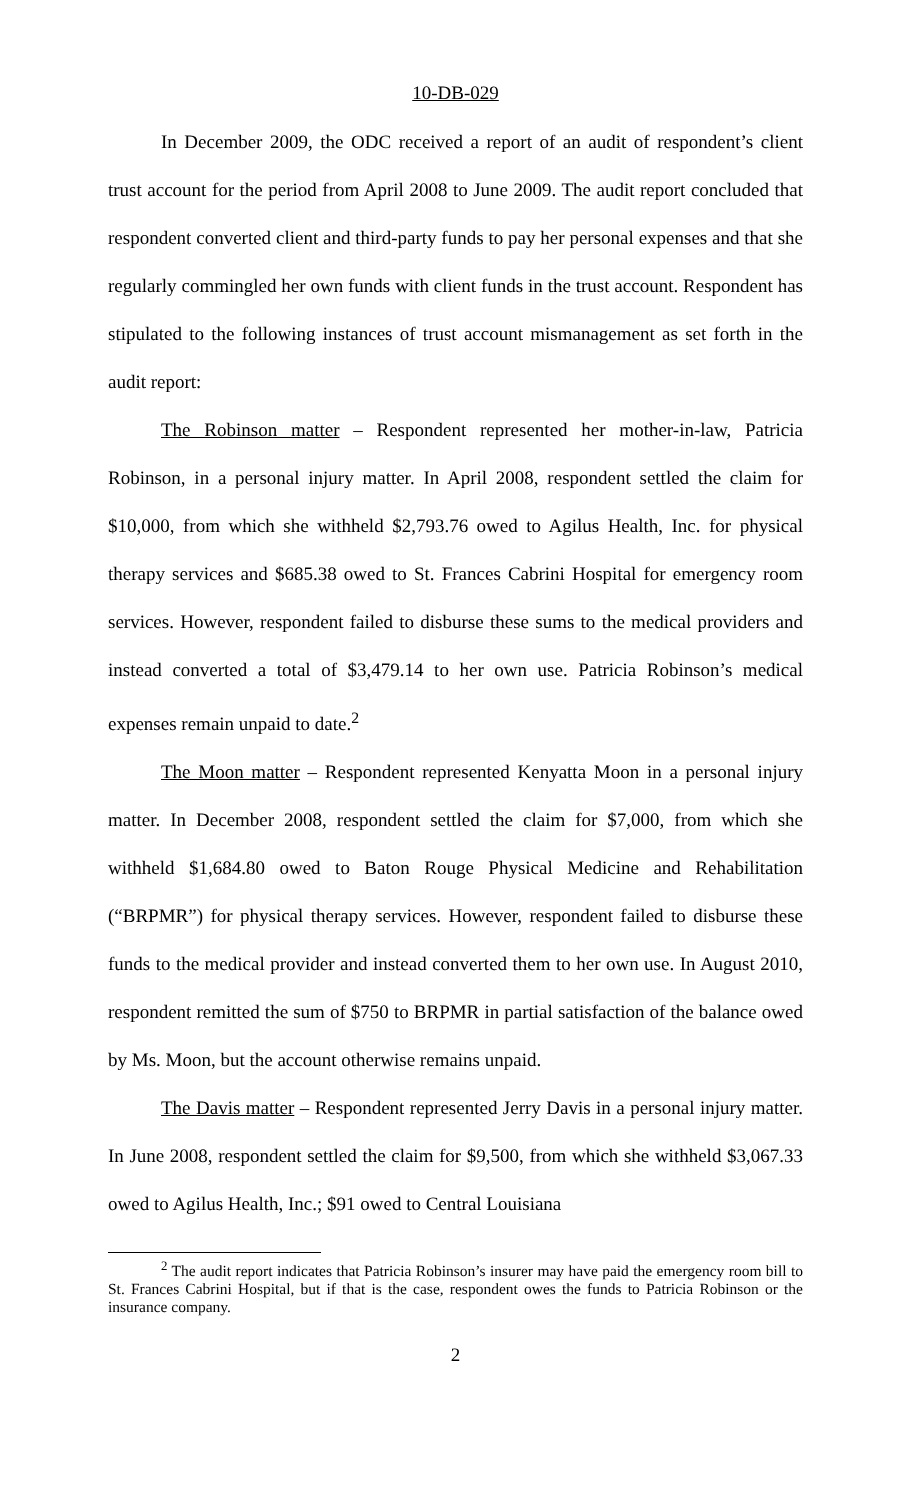10-DB-029
In December 2009, the ODC received a report of an audit of respondent’s client trust account for the period from April 2008 to June 2009. The audit report concluded that respondent converted client and third-party funds to pay her personal expenses and that she regularly commingled her own funds with client funds in the trust account. Respondent has stipulated to the following instances of trust account mismanagement as set forth in the audit report:
The Robinson matter – Respondent represented her mother-in-law, Patricia Robinson, in a personal injury matter. In April 2008, respondent settled the claim for $10,000, from which she withheld $2,793.76 owed to Agilus Health, Inc. for physical therapy services and $685.38 owed to St. Frances Cabrini Hospital for emergency room services. However, respondent failed to disburse these sums to the medical providers and instead converted a total of $3,479.14 to her own use. Patricia Robinson’s medical expenses remain unpaid to date.<sup>2</sup>
The Moon matter – Respondent represented Kenyatta Moon in a personal injury matter. In December 2008, respondent settled the claim for $7,000, from which she withheld $1,684.80 owed to Baton Rouge Physical Medicine and Rehabilitation (“BRPMR”) for physical therapy services. However, respondent failed to disburse these funds to the medical provider and instead converted them to her own use. In August 2010, respondent remitted the sum of $750 to BRPMR in partial satisfaction of the balance owed by Ms. Moon, but the account otherwise remains unpaid.
The Davis matter – Respondent represented Jerry Davis in a personal injury matter. In June 2008, respondent settled the claim for $9,500, from which she withheld $3,067.33 owed to Agilus Health, Inc.; $91 owed to Central Louisiana
<sup>2</sup> The audit report indicates that Patricia Robinson’s insurer may have paid the emergency room bill to St. Frances Cabrini Hospital, but if that is the case, respondent owes the funds to Patricia Robinson or the insurance company.
2